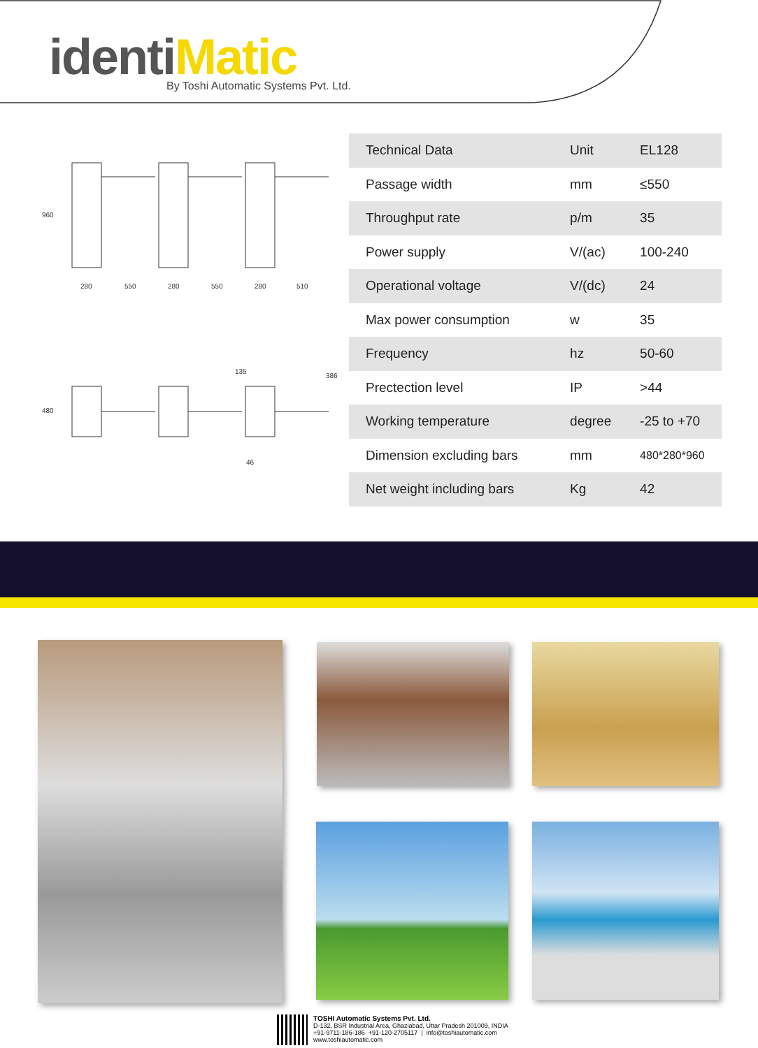identiMatic
By Toshi Automatic Systems Pvt. Ltd.
280
550
280
550
280
510
960
480
135
386
46
| Technical Data | Unit | EL128 |
| Passage width | mm | ≤550 |
| Throughput rate | p/m | 35 |
| Power supply | V/(ac) | 100-240 |
| Operational voltage | V/(dc) | 24 |
| Max power consumption | w | 35 |
| Frequency | hz | 50-60 |
| Prectection level | IP | >44 |
| Working temperature | degree | -25 to +70 |
| Dimension excluding bars | mm | 480*280*960 |
| Net weight including bars | Kg | 42 |
TOSHI Automatic Systems Pvt. Ltd.
D-132, BSR Industrial Area, Ghaziabad, Uttar Pradesh 201009, INDIA
+91-9711-186-186 +91-120-2705117 | info@toshiautomatic.com
www.toshiautomatic.com